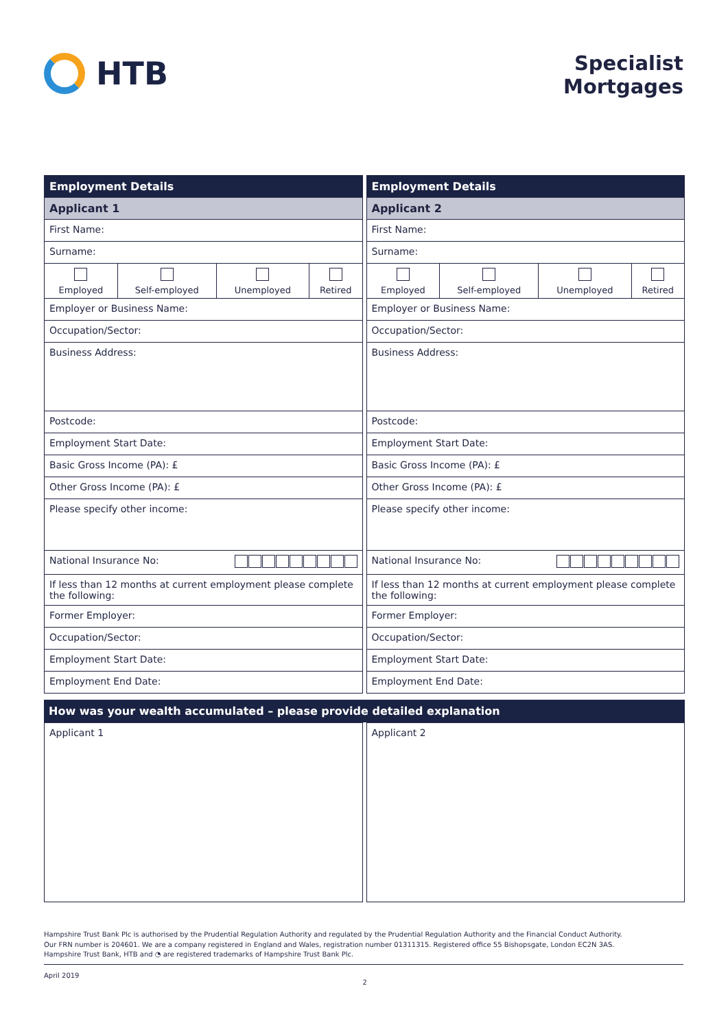HTB
Specialist
Mortgages
| Employment Details | | | |
| Applicant 1 | | | |
| First Name: | | | |
| Surname: | | | |
| Employed | Self-employed | Unemployed | Retired |
| Employer or Business Name: | | | |
| Occupation/Sector: | | | |
| Business Address: | | | |
| Postcode: | | | |
| Employment Start Date: | | | |
| Basic Gross Income (PA): £ | | | |
| Other Gross Income (PA): £ | | | |
| Please specify other income: | | | |
| National Insurance No: | | | |
| If less than 12 months at current employment please complete the following: | | | |
| Former Employer: | | | |
| Occupation/Sector: | | | |
| Employment Start Date: | | | |
| Employment End Date: | | | |
| Employment Details | | | |
| Applicant 2 | | | |
| First Name: | | | |
| Surname: | | | |
| Employed | Self-employed | Unemployed | Retired |
| Employer or Business Name: | | | |
| Occupation/Sector: | | | |
| Business Address: | | | |
| Postcode: | | | |
| Employment Start Date: | | | |
| Basic Gross Income (PA): £ | | | |
| Other Gross Income (PA): £ | | | |
| Please specify other income: | | | |
| National Insurance No: | | | |
| If less than 12 months at current employment please complete the following: | | | |
| Former Employer: | | | |
| Occupation/Sector: | | | |
| Employment Start Date: | | | |
| Employment End Date: | | | |
How was your wealth accumulated – please provide detailed explanation
| Applicant 1 |
| Applicant 2 |
Hampshire Trust Bank Plc is authorised by the Prudential Regulation Authority and regulated by the Prudential Regulation Authority and the Financial Conduct Authority.
Our FRN number is 204601. We are a company registered in England and Wales, registration number 01311315. Registered office 55 Bishopsgate, London EC2N 3AS.
Hampshire Trust Bank, HTB and ◔ are registered trademarks of Hampshire Trust Bank Plc.
April 2019 2